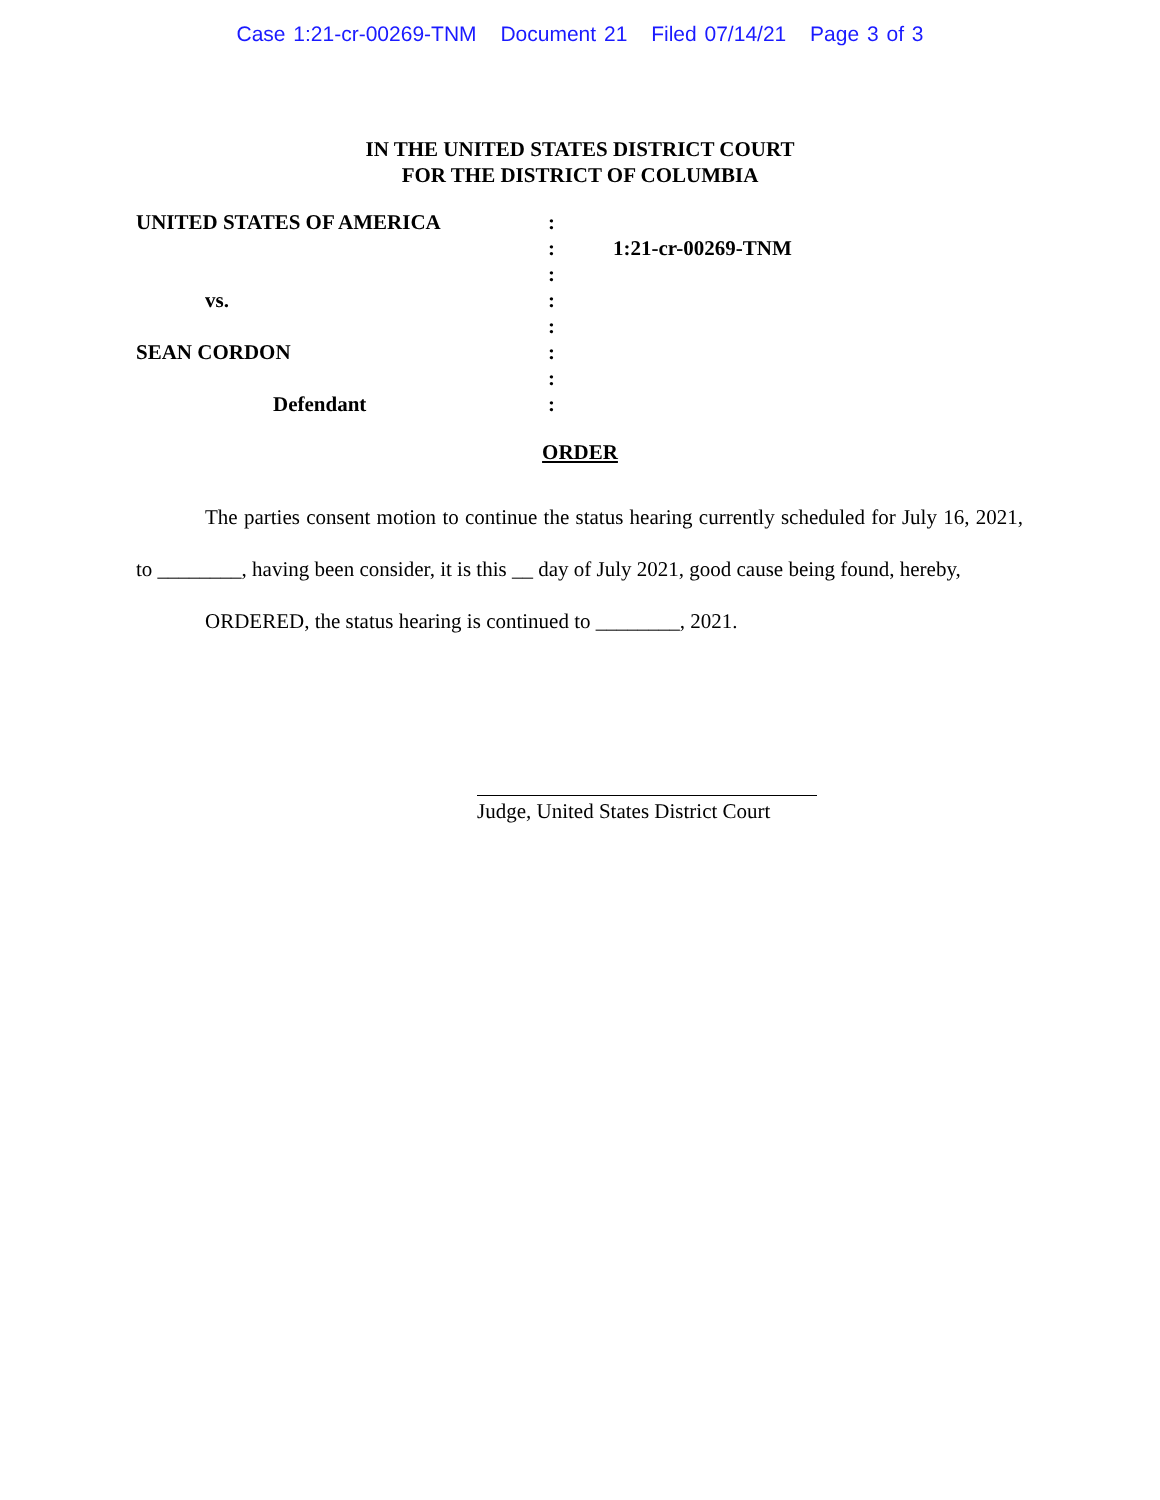Case 1:21-cr-00269-TNM Document 21 Filed 07/14/21 Page 3 of 3
IN THE UNITED STATES DISTRICT COURT
FOR THE DISTRICT OF COLUMBIA
| UNITED STATES OF AMERICA | : | |
| | : | 1:21-cr-00269-TNM |
| | : | |
| vs. | : | |
| | : | |
| SEAN CORDON | : | |
| | : | |
| Defendant | : | |
ORDER
The parties consent motion to continue the status hearing currently scheduled for July 16, 2021, to ________, having been consider, it is this __ day of July 2021, good cause being found, hereby,
ORDERED, the status hearing is continued to ________, 2021.
Judge, United States District Court